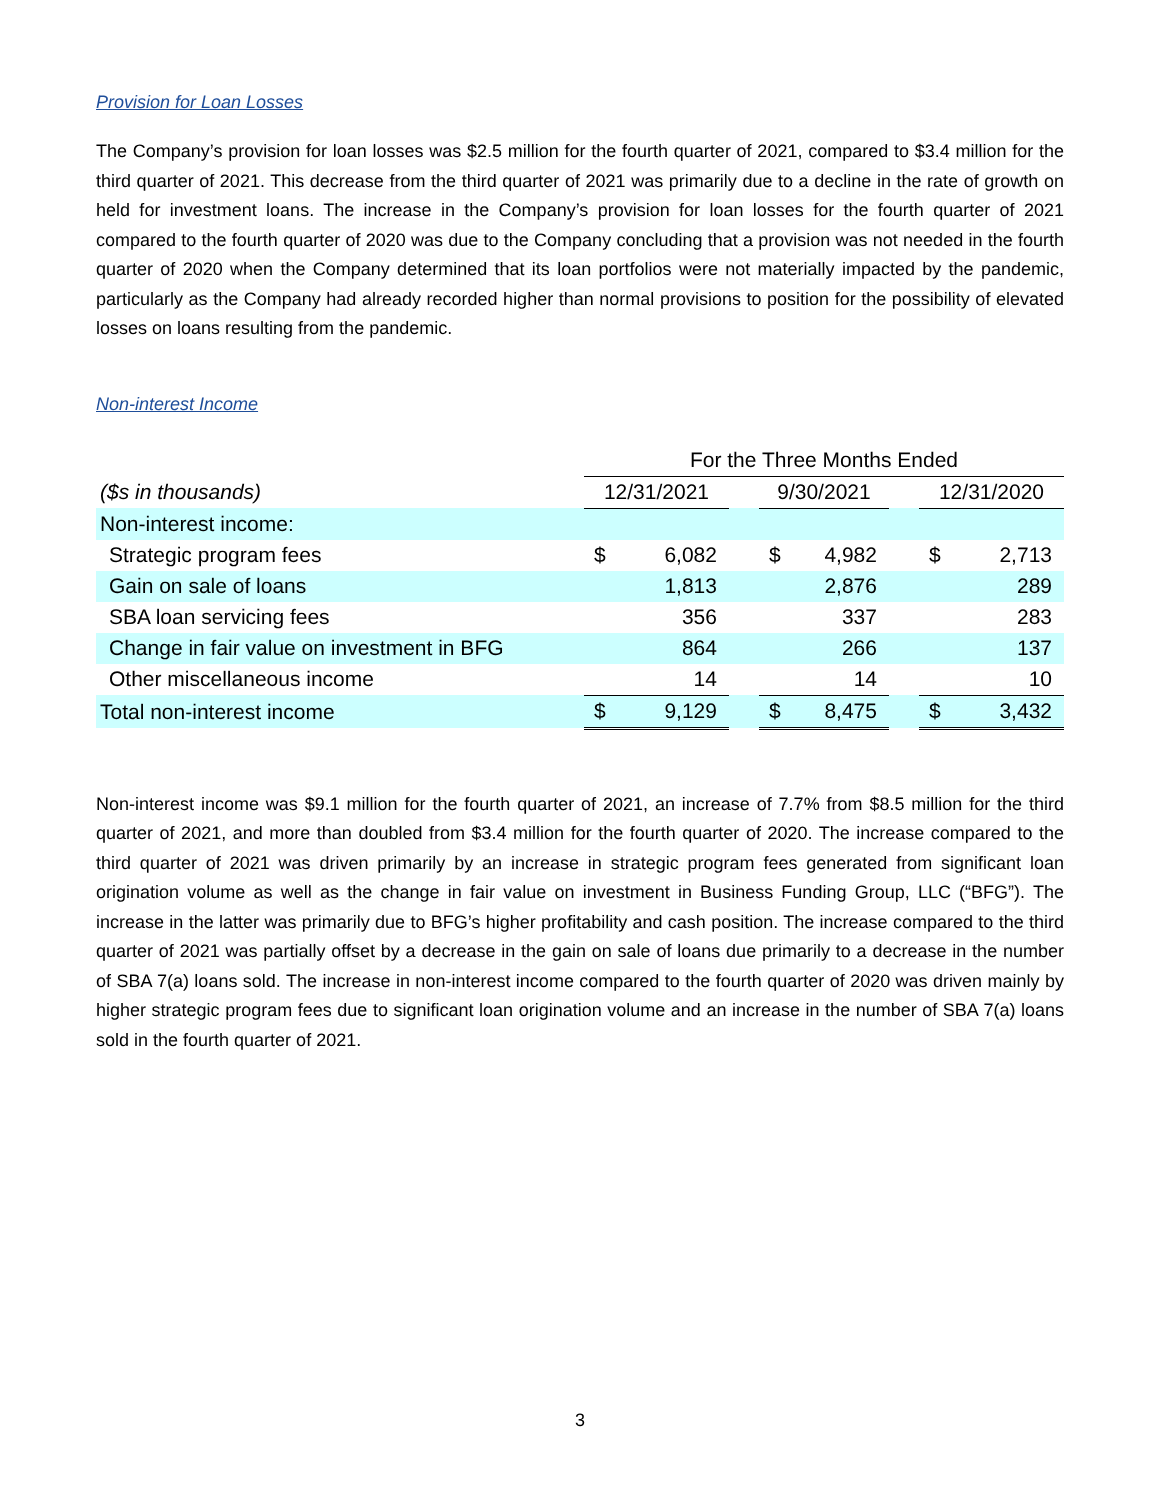Provision for Loan Losses
The Company’s provision for loan losses was $2.5 million for the fourth quarter of 2021, compared to $3.4 million for the third quarter of 2021. This decrease from the third quarter of 2021 was primarily due to a decline in the rate of growth on held for investment loans. The increase in the Company’s provision for loan losses for the fourth quarter of 2021 compared to the fourth quarter of 2020 was due to the Company concluding that a provision was not needed in the fourth quarter of 2020 when the Company determined that its loan portfolios were not materially impacted by the pandemic, particularly as the Company had already recorded higher than normal provisions to position for the possibility of elevated losses on loans resulting from the pandemic.
Non-interest Income
| | For the Three Months Ended | | | | | | | |
| ($s in thousands) | 12/31/2021 | | | 9/30/2021 | | | 12/31/2020 | |
| Non-interest income: | | | | | | | | |
| Strategic program fees | $ | 6,082 | | $ | 4,982 | | $ | 2,713 |
| Gain on sale of loans | | 1,813 | | | 2,876 | | | 289 |
| SBA loan servicing fees | | 356 | | | 337 | | | 283 |
| Change in fair value on investment in BFG | | 864 | | | 266 | | | 137 |
| Other miscellaneous income | | 14 | | | 14 | | | 10 |
| Total non-interest income | $ | 9,129 | | $ | 8,475 | | $ | 3,432 |
Non-interest income was $9.1 million for the fourth quarter of 2021, an increase of 7.7% from $8.5 million for the third quarter of 2021, and more than doubled from $3.4 million for the fourth quarter of 2020. The increase compared to the third quarter of 2021 was driven primarily by an increase in strategic program fees generated from significant loan origination volume as well as the change in fair value on investment in Business Funding Group, LLC (“BFG”). The increase in the latter was primarily due to BFG’s higher profitability and cash position. The increase compared to the third quarter of 2021 was partially offset by a decrease in the gain on sale of loans due primarily to a decrease in the number of SBA 7(a) loans sold. The increase in non-interest income compared to the fourth quarter of 2020 was driven mainly by higher strategic program fees due to significant loan origination volume and an increase in the number of SBA 7(a) loans sold in the fourth quarter of 2021.
3